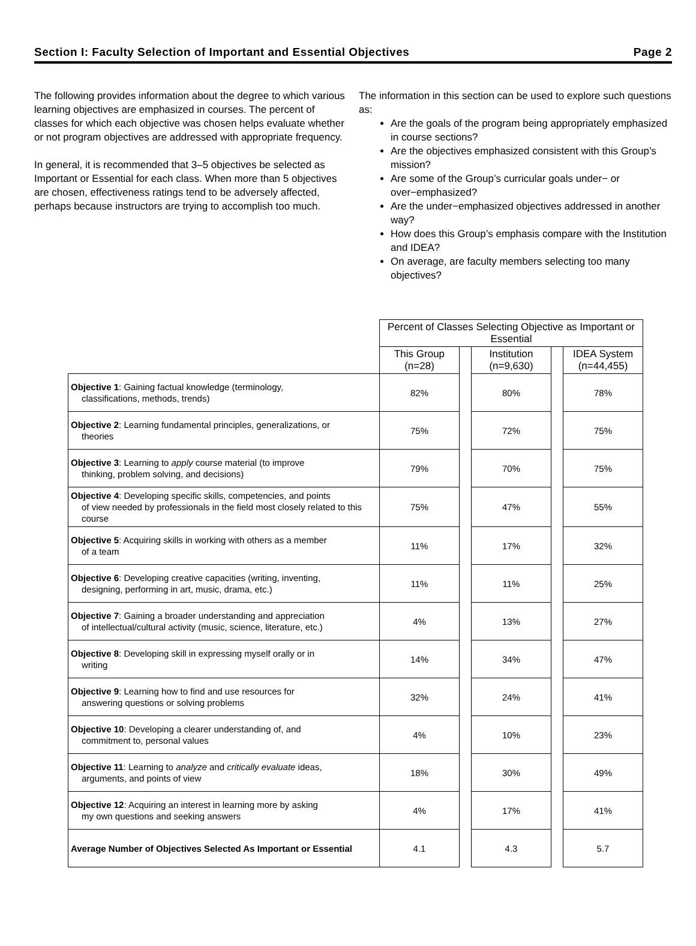Section I: Faculty Selection of Important and Essential Objectives Page 2
The following provides information about the degree to which various learning objectives are emphasized in courses. The percent of classes for which each objective was chosen helps evaluate whether or not program objectives are addressed with appropriate frequency.
In general, it is recommended that 3–5 objectives be selected as Important or Essential for each class. When more than 5 objectives are chosen, effectiveness ratings tend to be adversely affected, perhaps because instructors are trying to accomplish too much.
The information in this section can be used to explore such questions as:
Are the goals of the program being appropriately emphasized in course sections?
Are the objectives emphasized consistent with this Group’s mission?
Are some of the Group’s curricular goals under− or over−emphasized?
Are the under−emphasized objectives addressed in another way?
How does this Group’s emphasis compare with the Institution and IDEA?
On average, are faculty members selecting too many objectives?
| | Percent of Classes Selecting Objective as Important or Essential | | | | |
| | This Group (n=28) | | Institution (n=9,630) | | IDEA System (n=44,455) |
| Objective 1 : Gaining factual knowledge (terminology, classifications, methods, trends) | 82% | | 80% | | 78% |
| Objective 2 : Learning fundamental principles, generalizations, or theories | 75% | | 72% | | 75% |
| Objective 3 : Learning to apply course material (to improve thinking, problem solving, and decisions) | 79% | | 70% | | 75% |
| Objective 4 : Developing specific skills, competencies, and points of view needed by professionals in the field most closely related to this course | 75% | | 47% | | 55% |
| Objective 5 : Acquiring skills in working with others as a member of a team | 11% | | 17% | | 32% |
| Objective 6 : Developing creative capacities (writing, inventing, designing, performing in art, music, drama, etc.) | 11% | | 11% | | 25% |
| Objective 7 : Gaining a broader understanding and appreciation of intellectual/cultural activity (music, science, literature, etc.) | 4% | | 13% | | 27% |
| Objective 8 : Developing skill in expressing myself orally or in writing | 14% | | 34% | | 47% |
| Objective 9 : Learning how to find and use resources for answering questions or solving problems | 32% | | 24% | | 41% |
| Objective 10 : Developing a clearer understanding of, and commitment to, personal values | 4% | | 10% | | 23% |
| Objective 11 : Learning to analyze and critically evaluate ideas, arguments, and points of view | 18% | | 30% | | 49% |
| Objective 12 : Acquiring an interest in learning more by asking my own questions and seeking answers | 4% | | 17% | | 41% |
| Average Number of Objectives Selected As Important or Essential | 4.1 | | 4.3 | | 5.7 |